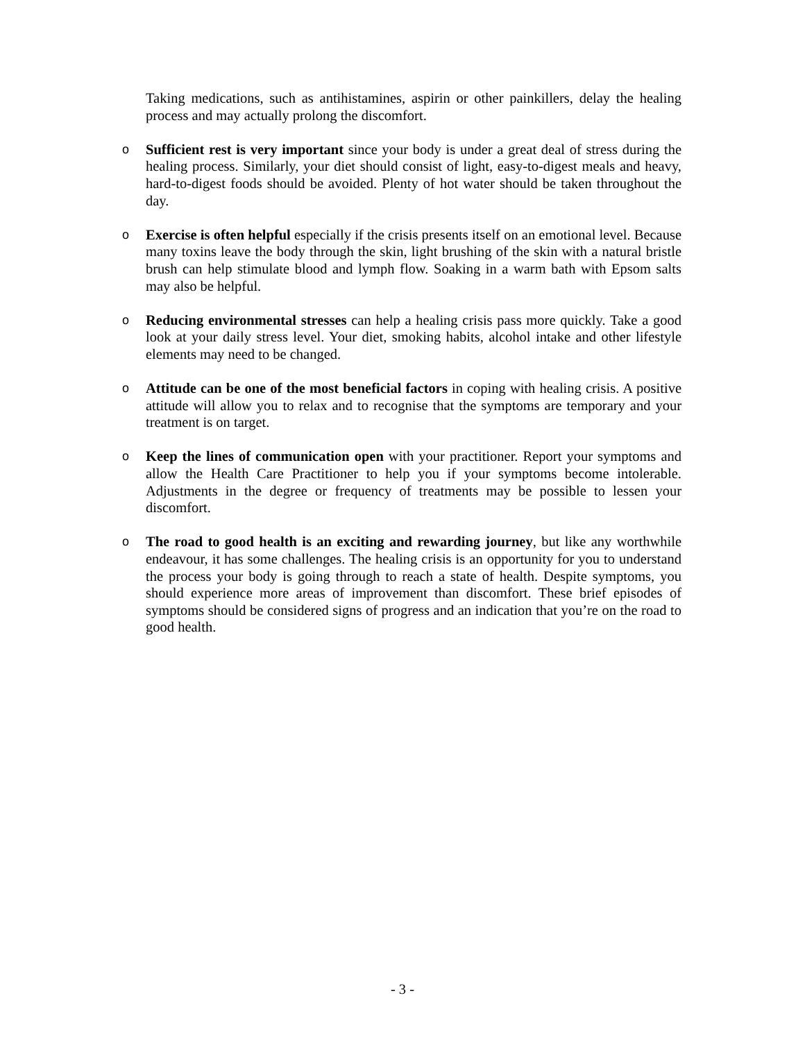Taking medications, such as antihistamines, aspirin or other painkillers, delay the healing process and may actually prolong the discomfort.
o Sufficient rest is very important since your body is under a great deal of stress during the healing process. Similarly, your diet should consist of light, easy-to-digest meals and heavy, hard-to-digest foods should be avoided. Plenty of hot water should be taken throughout the day.
o Exercise is often helpful especially if the crisis presents itself on an emotional level. Because many toxins leave the body through the skin, light brushing of the skin with a natural bristle brush can help stimulate blood and lymph flow. Soaking in a warm bath with Epsom salts may also be helpful.
o Reducing environmental stresses can help a healing crisis pass more quickly. Take a good look at your daily stress level. Your diet, smoking habits, alcohol intake and other lifestyle elements may need to be changed.
o Attitude can be one of the most beneficial factors in coping with healing crisis. A positive attitude will allow you to relax and to recognise that the symptoms are temporary and your treatment is on target.
o Keep the lines of communication open with your practitioner. Report your symptoms and allow the Health Care Practitioner to help you if your symptoms become intolerable. Adjustments in the degree or frequency of treatments may be possible to lessen your discomfort.
o The road to good health is an exciting and rewarding journey, but like any worthwhile endeavour, it has some challenges. The healing crisis is an opportunity for you to understand the process your body is going through to reach a state of health. Despite symptoms, you should experience more areas of improvement than discomfort. These brief episodes of symptoms should be considered signs of progress and an indication that you’re on the road to good health.
- 3 -